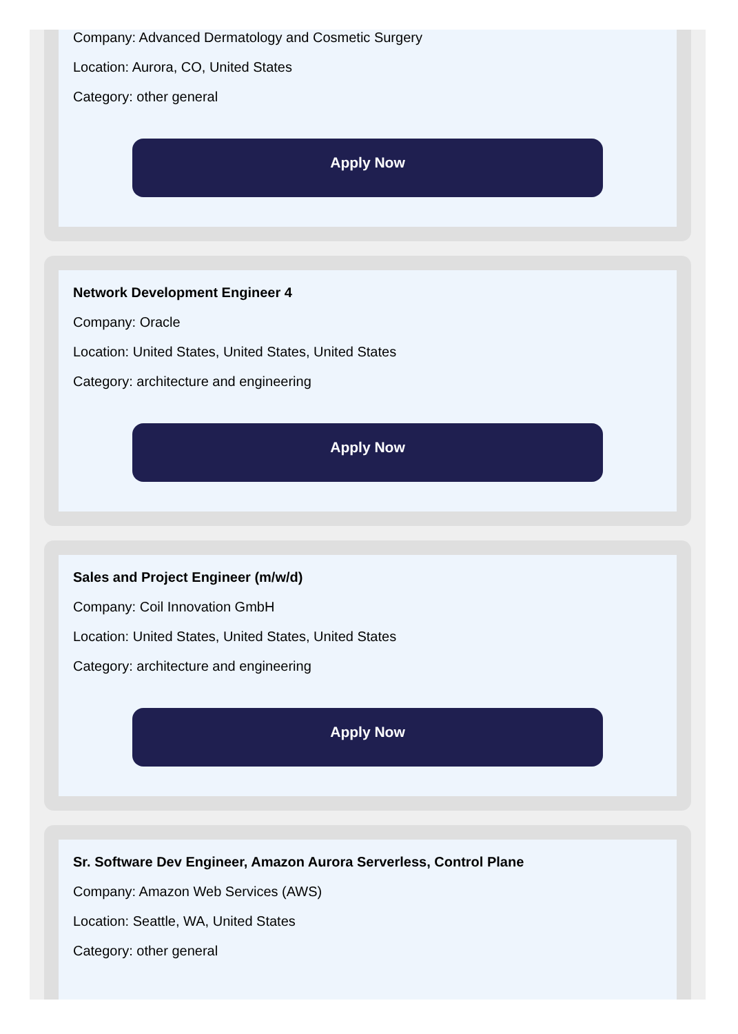Company: Advanced Dermatology and Cosmetic Surgery
Location: Aurora, CO, United States
Category: other general
Apply Now
Network Development Engineer 4
Company: Oracle
Location: United States, United States, United States
Category: architecture and engineering
Apply Now
Sales and Project Engineer (m/w/d)
Company: Coil Innovation GmbH
Location: United States, United States, United States
Category: architecture and engineering
Apply Now
Sr. Software Dev Engineer, Amazon Aurora Serverless, Control Plane
Company: Amazon Web Services (AWS)
Location: Seattle, WA, United States
Category: other general